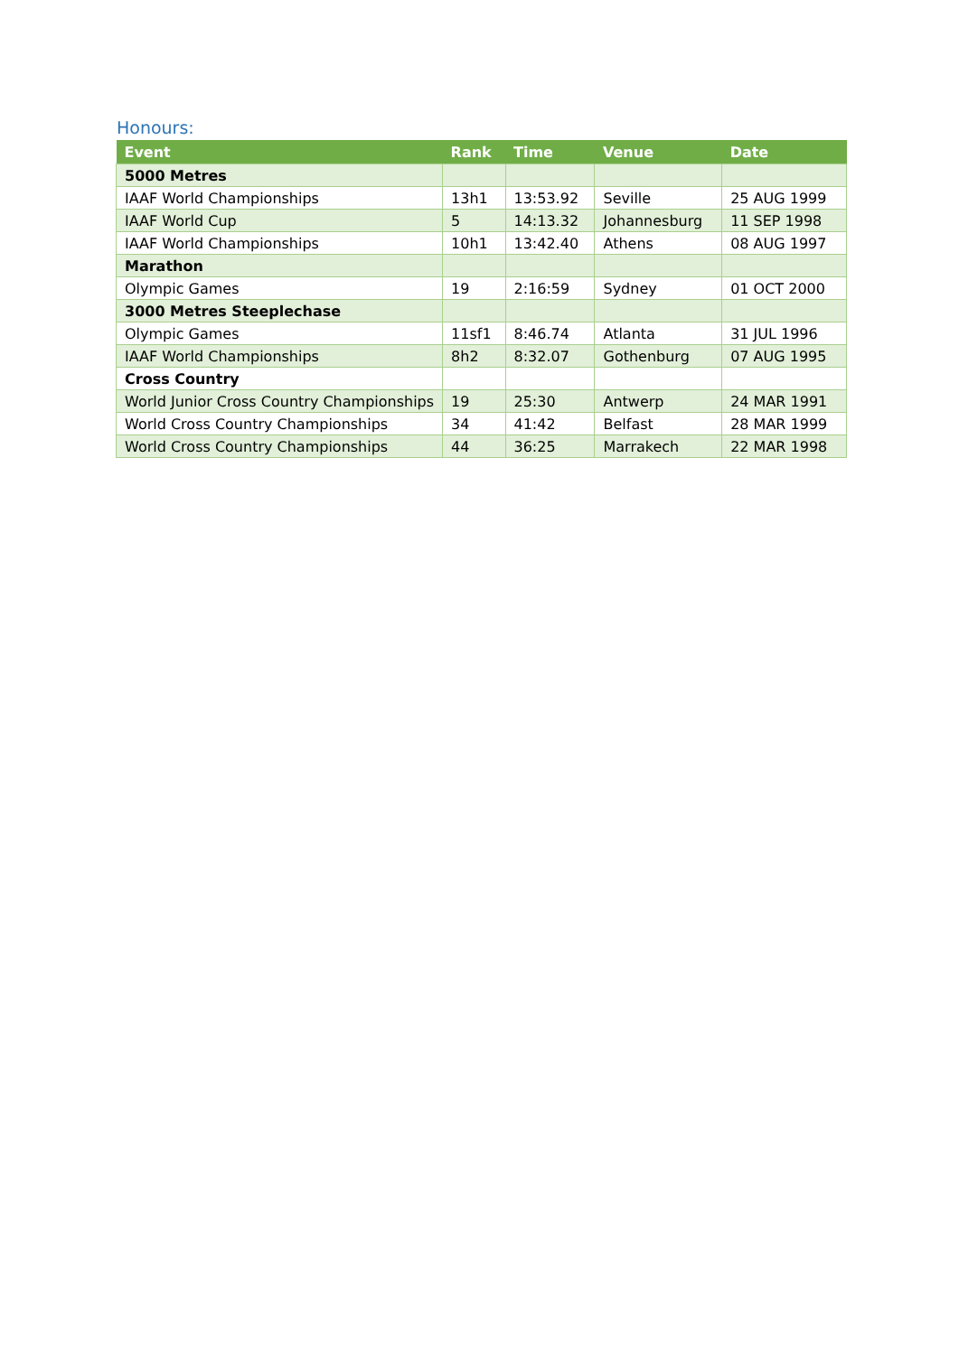Honours:
| Event | Rank | Time | Venue | Date |
| --- | --- | --- | --- | --- |
| 5000 Metres | | | | |
| IAAF World Championships | 13h1 | 13:53.92 | Seville | 25 AUG 1999 |
| IAAF World Cup | 5 | 14:13.32 | Johannesburg | 11 SEP 1998 |
| IAAF World Championships | 10h1 | 13:42.40 | Athens | 08 AUG 1997 |
| Marathon | | | | |
| Olympic Games | 19 | 2:16:59 | Sydney | 01 OCT 2000 |
| 3000 Metres Steeplechase | | | | |
| Olympic Games | 11sf1 | 8:46.74 | Atlanta | 31 JUL 1996 |
| IAAF World Championships | 8h2 | 8:32.07 | Gothenburg | 07 AUG 1995 |
| Cross Country | | | | |
| World Junior Cross Country Championships | 19 | 25:30 | Antwerp | 24 MAR 1991 |
| World Cross Country Championships | 34 | 41:42 | Belfast | 28 MAR 1999 |
| World Cross Country Championships | 44 | 36:25 | Marrakech | 22 MAR 1998 |